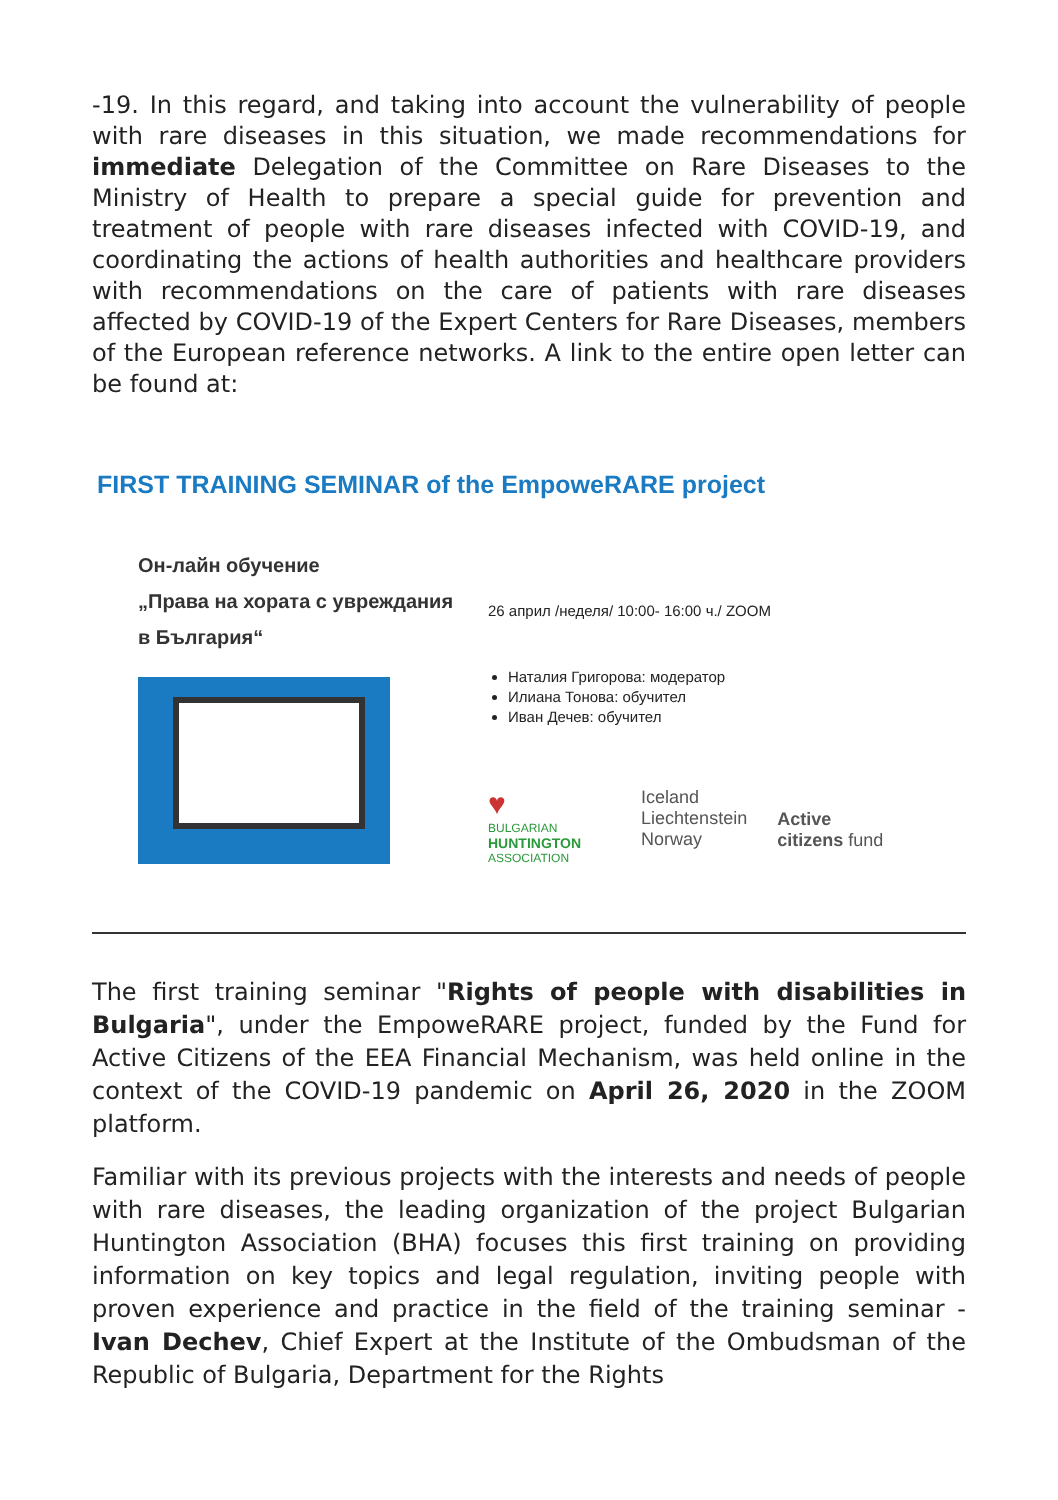-19. In this regard, and taking into account the vulnerability of people with rare diseases in this situation, we made recommendations for immediate Delegation of the Committee on Rare Diseases to the Ministry of Health to prepare a special guide for prevention and treatment of people with rare diseases infected with COVID-19, and coordinating the actions of health authorities and healthcare providers with recommendations on the care of patients with rare diseases affected by COVID-19 of the Expert Centers for Rare Diseases, members of the European reference networks. A link to the entire open letter can be found at:
FIRST TRAINING SEMINAR of the EmpoweRARE project
Он-лайн обучение
„Права на хората с увреждания
в България“
26 април /неделя/ 10:00- 16:00 ч./ ZOOM
Наталия Григорова: модератор
Илиана Тонова: обучител
Иван Дечев: обучител
♥
BULGARIAN
HUNTINGTON
ASSOCIATION
Iceland
Liechtenstein
Norway
Active
citizens fund
The first training seminar "Rights of people with disabilities in Bulgaria", under the EmpoweRARE project, funded by the Fund for Active Citizens of the EEA Financial Mechanism, was held online in the context of the COVID-19 pandemic on April 26, 2020 in the ZOOM platform.
Familiar with its previous projects with the interests and needs of people with rare diseases, the leading organization of the project Bulgarian Huntington Association (BHA) focuses this first training on providing information on key topics and legal regulation, inviting people with proven experience and practice in the field of the training seminar - Ivan Dechev, Chief Expert at the Institute of the Ombudsman of the Republic of Bulgaria, Department for the Rights